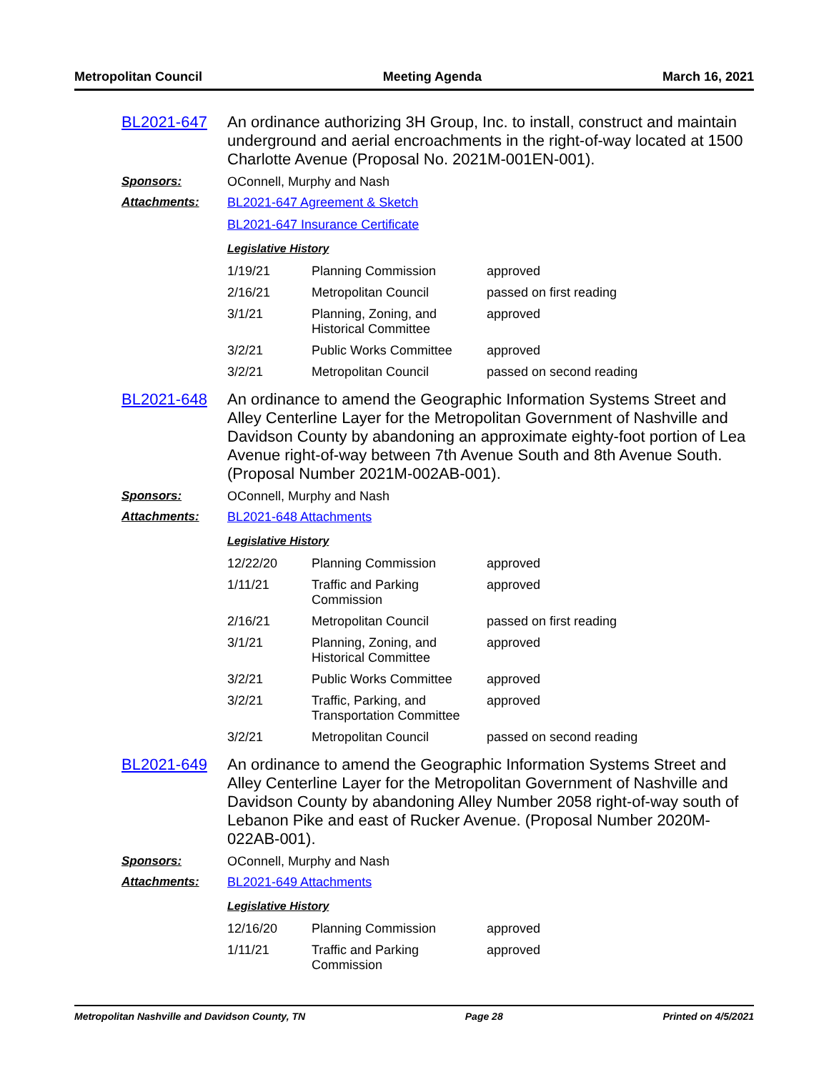Metropolitan Council Meeting Agenda March 16, 2021
BL2021-647 An ordinance authorizing 3H Group, Inc. to install, construct and maintain underground and aerial encroachments in the right-of-way located at 1500 Charlotte Avenue (Proposal No. 2021M-001EN-001).
Sponsors: OConnell, Murphy and Nash
Attachments: BL2021-647 Agreement & Sketch
BL2021-647 Insurance Certificate
Legislative History
| 1/19/21 | Planning Commission | approved |
| 2/16/21 | Metropolitan Council | passed on first reading |
| 3/1/21 | Planning, Zoning, and Historical Committee | approved |
| 3/2/21 | Public Works Committee | approved |
| 3/2/21 | Metropolitan Council | passed on second reading |
BL2021-648 An ordinance to amend the Geographic Information Systems Street and Alley Centerline Layer for the Metropolitan Government of Nashville and Davidson County by abandoning an approximate eighty-foot portion of Lea Avenue right-of-way between 7th Avenue South and 8th Avenue South. (Proposal Number 2021M-002AB-001).
Sponsors: OConnell, Murphy and Nash
Attachments: BL2021-648 Attachments
Legislative History
| 12/22/20 | Planning Commission | approved |
| 1/11/21 | Traffic and Parking Commission | approved |
| 2/16/21 | Metropolitan Council | passed on first reading |
| 3/1/21 | Planning, Zoning, and Historical Committee | approved |
| 3/2/21 | Public Works Committee | approved |
| 3/2/21 | Traffic, Parking, and Transportation Committee | approved |
| 3/2/21 | Metropolitan Council | passed on second reading |
BL2021-649 An ordinance to amend the Geographic Information Systems Street and Alley Centerline Layer for the Metropolitan Government of Nashville and Davidson County by abandoning Alley Number 2058 right-of-way south of Lebanon Pike and east of Rucker Avenue. (Proposal Number 2020M-022AB-001).
Sponsors: OConnell, Murphy and Nash
Attachments: BL2021-649 Attachments
Legislative History
| 12/16/20 | Planning Commission | approved |
| 1/11/21 | Traffic and Parking Commission | approved |
Metropolitan Nashville and Davidson County, TN Page 28 Printed on 4/5/2021